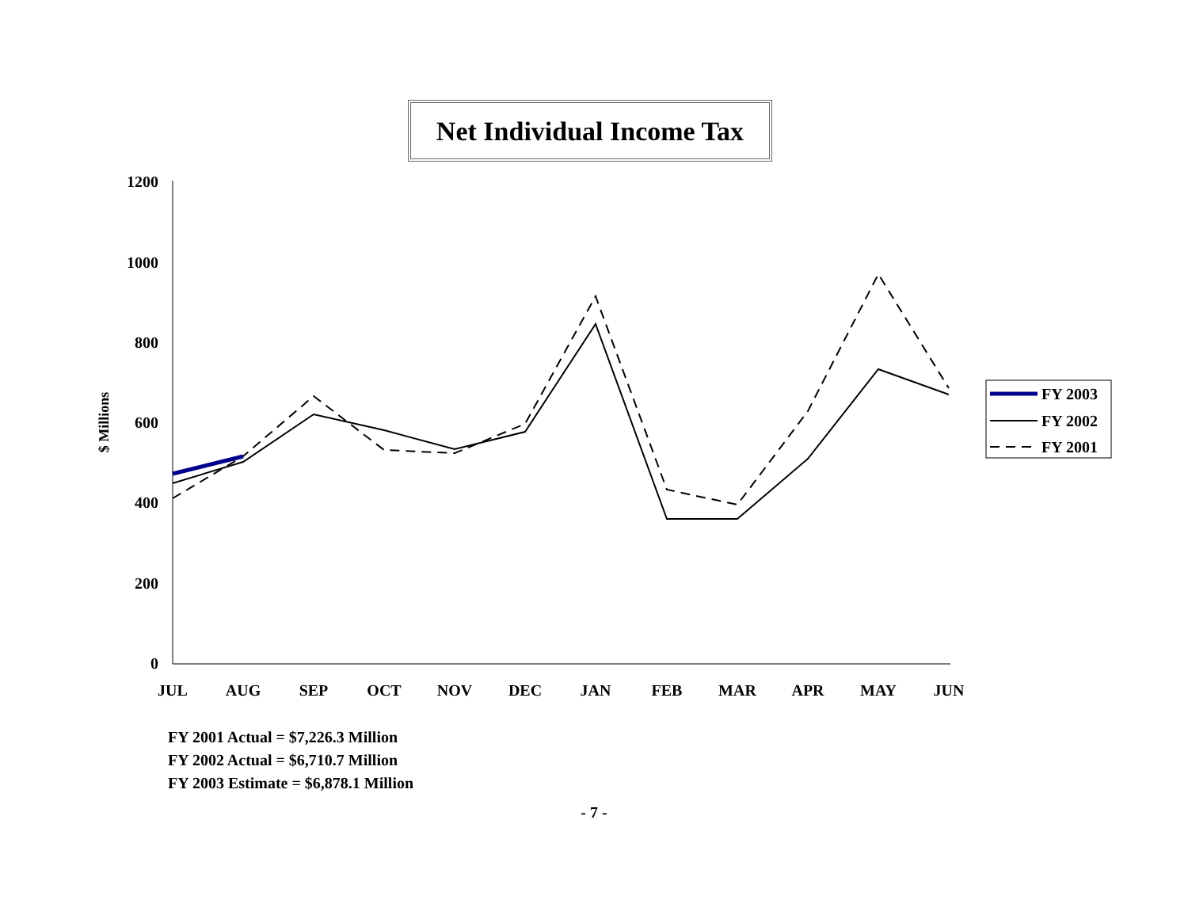Net Individual Income Tax
1200
1000
800
600
400
200
0
$ Millions
JUL
AUG
SEP
OCT
NOV
DEC
JAN
FEB
MAR
APR
MAY
JUN
FY 2003
FY 2002
FY 2001
FY 2001 Actual = $7,226.3 Million
FY 2002 Actual = $6,710.7 Million
FY 2003 Estimate = $6,878.1 Million
- 7 -